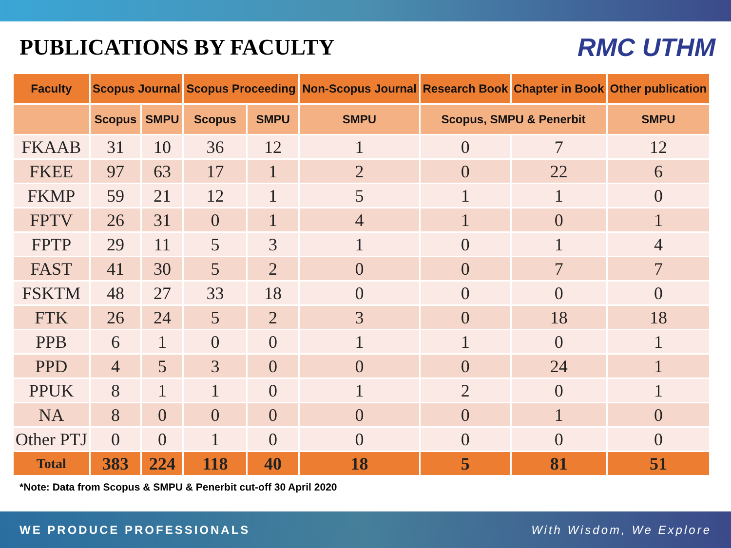PUBLICATIONS BY FACULTY RMC UTHM
| Faculty | Scopus Journal | | Scopus Proceeding | | Non-Scopus Journal | Research Book | Chapter in Book | Other publication |
| --- | --- | --- | --- | --- | --- | --- | --- | --- |
| | Scopus | SMPU | Scopus | SMPU | SMPU | Scopus, SMPU & Penerbit | | SMPU |
| FKAAB | 31 | 10 | 36 | 12 | 1 | 0 | 7 | 12 |
| FKEE | 97 | 63 | 17 | 1 | 2 | 0 | 22 | 6 |
| FKMP | 59 | 21 | 12 | 1 | 5 | 1 | 1 | 0 |
| FPTV | 26 | 31 | 0 | 1 | 4 | 1 | 0 | 1 |
| FPTP | 29 | 11 | 5 | 3 | 1 | 0 | 1 | 4 |
| FAST | 41 | 30 | 5 | 2 | 0 | 0 | 7 | 7 |
| FSKTM | 48 | 27 | 33 | 18 | 0 | 0 | 0 | 0 |
| FTK | 26 | 24 | 5 | 2 | 3 | 0 | 18 | 18 |
| PPB | 6 | 1 | 0 | 0 | 1 | 1 | 0 | 1 |
| PPD | 4 | 5 | 3 | 0 | 0 | 0 | 24 | 1 |
| PPUK | 8 | 1 | 1 | 0 | 1 | 2 | 0 | 1 |
| NA | 8 | 0 | 0 | 0 | 0 | 0 | 1 | 0 |
| Other PTJ | 0 | 0 | 1 | 0 | 0 | 0 | 0 | 0 |
| Total | 383 | 224 | 118 | 40 | 18 | 5 | 81 | 51 |
*Note: Data from Scopus & SMPU & Penerbit cut-off 30 April 2020
WE PRODUCE PROFESSIONALS With Wisdom, We Explore